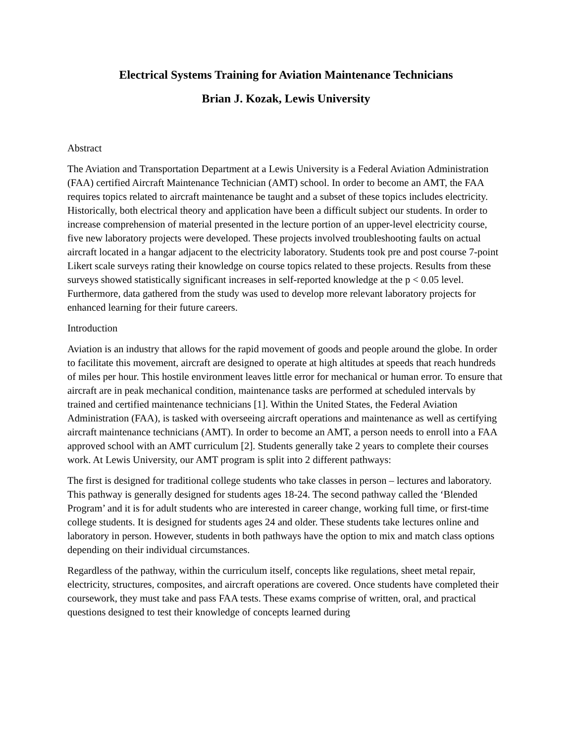Electrical Systems Training for Aviation Maintenance Technicians
Brian J. Kozak, Lewis University
Abstract
The Aviation and Transportation Department at a Lewis University is a Federal Aviation Administration (FAA) certified Aircraft Maintenance Technician (AMT) school. In order to become an AMT, the FAA requires topics related to aircraft maintenance be taught and a subset of these topics includes electricity. Historically, both electrical theory and application have been a difficult subject our students. In order to increase comprehension of material presented in the lecture portion of an upper-level electricity course, five new laboratory projects were developed. These projects involved troubleshooting faults on actual aircraft located in a hangar adjacent to the electricity laboratory. Students took pre and post course 7-point Likert scale surveys rating their knowledge on course topics related to these projects. Results from these surveys showed statistically significant increases in self-reported knowledge at the p < 0.05 level. Furthermore, data gathered from the study was used to develop more relevant laboratory projects for enhanced learning for their future careers.
Introduction
Aviation is an industry that allows for the rapid movement of goods and people around the globe. In order to facilitate this movement, aircraft are designed to operate at high altitudes at speeds that reach hundreds of miles per hour. This hostile environment leaves little error for mechanical or human error. To ensure that aircraft are in peak mechanical condition, maintenance tasks are performed at scheduled intervals by trained and certified maintenance technicians [1]. Within the United States, the Federal Aviation Administration (FAA), is tasked with overseeing aircraft operations and maintenance as well as certifying aircraft maintenance technicians (AMT). In order to become an AMT, a person needs to enroll into a FAA approved school with an AMT curriculum [2]. Students generally take 2 years to complete their courses work. At Lewis University, our AMT program is split into 2 different pathways:
The first is designed for traditional college students who take classes in person – lectures and laboratory. This pathway is generally designed for students ages 18-24. The second pathway called the ‘Blended Program’ and it is for adult students who are interested in career change, working full time, or first-time college students. It is designed for students ages 24 and older. These students take lectures online and laboratory in person. However, students in both pathways have the option to mix and match class options depending on their individual circumstances.
Regardless of the pathway, within the curriculum itself, concepts like regulations, sheet metal repair, electricity, structures, composites, and aircraft operations are covered. Once students have completed their coursework, they must take and pass FAA tests. These exams comprise of written, oral, and practical questions designed to test their knowledge of concepts learned during